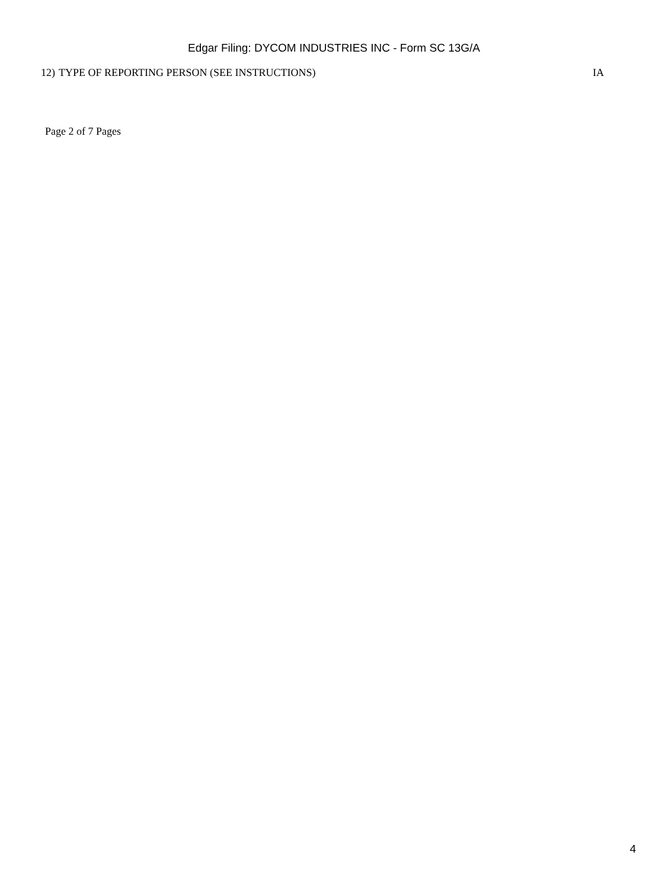Edgar Filing: DYCOM INDUSTRIES INC - Form SC 13G/A
12) TYPE OF REPORTING PERSON (SEE INSTRUCTIONS) IA
Page 2 of 7 Pages
4